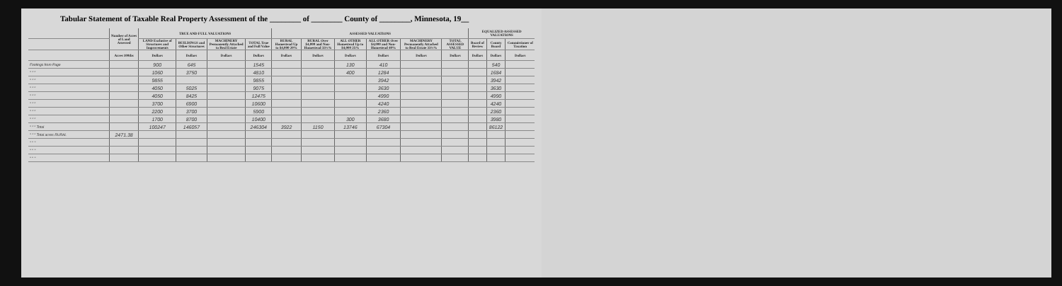Tabular Statement of Taxable Real Property Assessment of the ________ of ________ County of ________, Minnesota, 19__
| | Number of Acres of Land Assessed | TRUE AND FULL VALUATIONS | | | | ASSESSED VALUATIONS | | | | | | EQUALIZED ASSESSED VALUATIONS | | |
| --- | --- | --- | --- | --- | --- | --- | --- | --- | --- | --- | --- | --- | --- | --- |
| | | LAND Exclusive of Structures and Improvements | BUILDINGS and Other Structures | MACHINERY Permanently Attached to Real Estate | TOTAL True and Full Value | RURAL Homestead Up to $4,000 20% | RURAL Over $4,000 and Non-Homestead 33⅓% | ALL OTHER Homestead Up to $4,000 25% | ALL OTHER Over $4,000 and Non-Homestead 40% | MACHINERY Permanently Attached to Real Estate 33⅓% | TOTAL ASSESSED VALUE | Board of Review | County Board | Commissioner of Taxation |
| | Acres 100ths | Dollars | Dollars | Dollars | Dollars | Dollars | Dollars | Dollars | Dollars | Dollars | Dollars | Dollars | Dollars | Dollars |
| Footings from Page | | 900 | 645 | | 1545 | | | 130 | 410 | | | | 540 | |
| " " " | | 1060 | 3750 | | 4810 | | | 400 | 1284 | | | | 1684 | |
| " " " | | 9855 | | | 9855 | | | | 3942 | | | | 3942 | |
| " " " | | 4050 | 5025 | | 9075 | | | | 3630 | | | | 3630 | |
| " " " | | 4050 | 8425 | | 12475 | | | | 4990 | | | | 4990 | |
| " " " | | 3700 | 6900 | | 10600 | | | | 4240 | | | | 4240 | |
| " " " | | 2200 | 3700 | | 5900 | | | | 2360 | | | | 2360 | |
| " " " | | 1700 | 8700 | | 10400 | | | 300 | 3680 | | | | 3980 | |
| " " " Total | | 100247 | 146057 | | 246304 | 3922 | 1150 | 13746 | 67304 | | | | 86122 | |
| " " " Total acres RURAL | 2471.38 | | | | | | | | | | | | | |
| " " " | | | | | | | | | | | | | | |
| " " " | | | | | | | | | | | | | | |
| " " " | | | | | | | | | | | | | | |